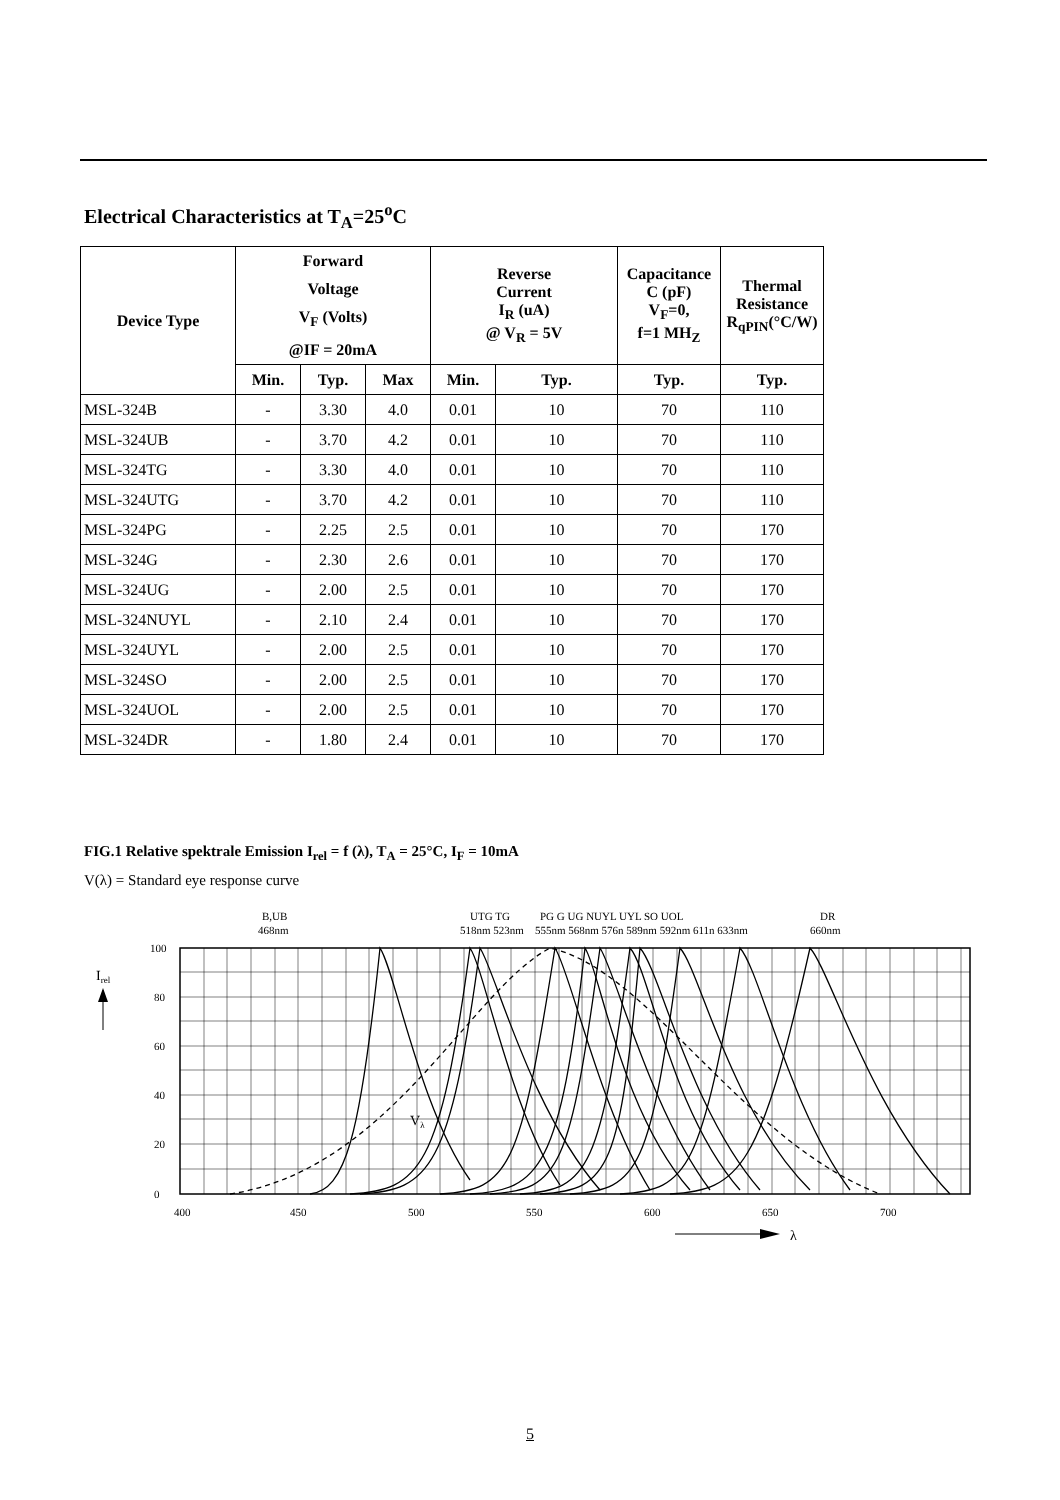Electrical Characteristics at T<sub>A</sub>=25<sup>o</sup>C
| Device Type | Forward Voltage V<sub>F</sub> (Volts) @IF = 20mA | | | Reverse Current I<sub>R</sub> (uA) @ V<sub>R</sub> = 5V | | Capacitance C (pF) V<sub>F</sub>=0, f=1 MH<sub>Z</sub> | Thermal Resistance R<sub>qPIN</sub>(°C/W) |
| --- | --- | --- | --- | --- | --- | --- | --- |
| | Min. | Typ. | Max | Min. | Typ. | Typ. | Typ. |
| MSL-324B | - | 3.30 | 4.0 | 0.01 | 10 | 70 | 110 |
| MSL-324UB | - | 3.70 | 4.2 | 0.01 | 10 | 70 | 110 |
| MSL-324TG | - | 3.30 | 4.0 | 0.01 | 10 | 70 | 110 |
| MSL-324UTG | - | 3.70 | 4.2 | 0.01 | 10 | 70 | 110 |
| MSL-324PG | - | 2.25 | 2.5 | 0.01 | 10 | 70 | 170 |
| MSL-324G | - | 2.30 | 2.6 | 0.01 | 10 | 70 | 170 |
| MSL-324UG | - | 2.00 | 2.5 | 0.01 | 10 | 70 | 170 |
| MSL-324NUYL | - | 2.10 | 2.4 | 0.01 | 10 | 70 | 170 |
| MSL-324UYL | - | 2.00 | 2.5 | 0.01 | 10 | 70 | 170 |
| MSL-324SO | - | 2.00 | 2.5 | 0.01 | 10 | 70 | 170 |
| MSL-324UOL | - | 2.00 | 2.5 | 0.01 | 10 | 70 | 170 |
| MSL-324DR | - | 1.80 | 2.4 | 0.01 | 10 | 70 | 170 |
FIG.1 Relative spektrale Emission I<sub>rel</sub> = f (λ), T<sub>A</sub> = 25°C, I<sub>F</sub> = 10mA
V(λ) = Standard eye response curve
B,UB
468nm
UTG TG
518nm 523nm
PG G UG NUYL UYL SO UOL
555nm 568nm 576n 589nm 592nm 611n 633nm
DR
660nm
100
80
60
40
20
0
Irel
Vλ
400
450
500
550
600
650
700
λ
5